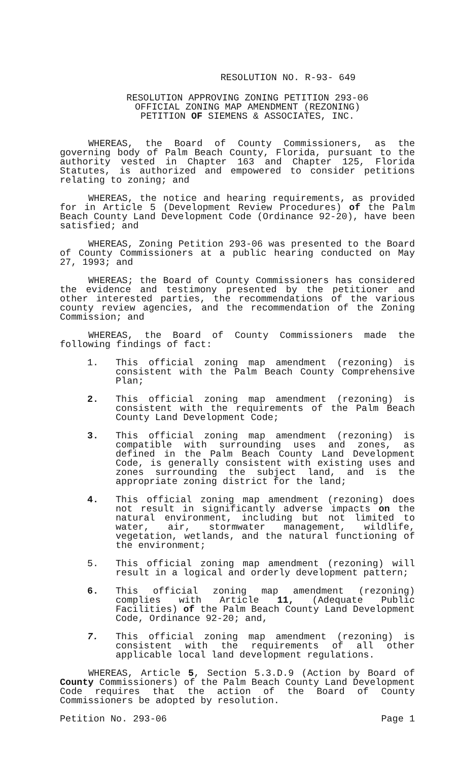RESOLUTION NO. R-93- 649
RESOLUTION APPROVING ZONING PETITION 293-06
OFFICIAL ZONING MAP AMENDMENT (REZONING)
PETITION OF SIEMENS & ASSOCIATES, INC.
WHEREAS, the Board of County Commissioners, as the governing body of Palm Beach County, Florida, pursuant to the authority vested in Chapter 163 and Chapter 125, Florida Statutes, is authorized and empowered to consider petitions relating to zoning; and
WHEREAS, the notice and hearing requirements, as provided for in Article 5 (Development Review Procedures) of the Palm Beach County Land Development Code (Ordinance 92-20), have been satisfied; and
WHEREAS, Zoning Petition 293-06 was presented to the Board of County Commissioners at a public hearing conducted on May 27, 1993; and
WHEREAS; the Board of County Commissioners has considered the evidence and testimony presented by the petitioner and other interested parties, the recommendations of the various county review agencies, and the recommendation of the Zoning Commission; and
WHEREAS, the Board of County Commissioners made the following findings of fact:
1. This official zoning map amendment (rezoning) is consistent with the Palm Beach County Comprehensive Plan;
2. This official zoning map amendment (rezoning) is consistent with the requirements of the Palm Beach County Land Development Code;
3. This official zoning map amendment (rezoning) is compatible with surrounding uses and zones, as defined in the Palm Beach County Land Development Code, is generally consistent with existing uses and zones surrounding the subject land, and is the appropriate zoning district for the land;
4. This official zoning map amendment (rezoning) does not result in significantly adverse impacts on the natural environment, including but not limited to water, air, stormwater management, wildlife, vegetation, wetlands, and the natural functioning of the environment;
5. This official zoning map amendment (rezoning) will result in a logical and orderly development pattern;
6. This official zoning map amendment (rezoning) complies with Article 11, (Adequate Public Facilities) of the Palm Beach County Land Development Code, Ordinance 92-20; and,
7. This official zoning map amendment (rezoning) is consistent with the requirements of all other applicable local land development regulations.
WHEREAS, Article 5, Section 5.3.D.9 (Action by Board of County Commissioners) of the Palm Beach County Land Development Code requires that the action of the Board of County Commissioners be adopted by resolution.
Petition No. 293-06 Page 1